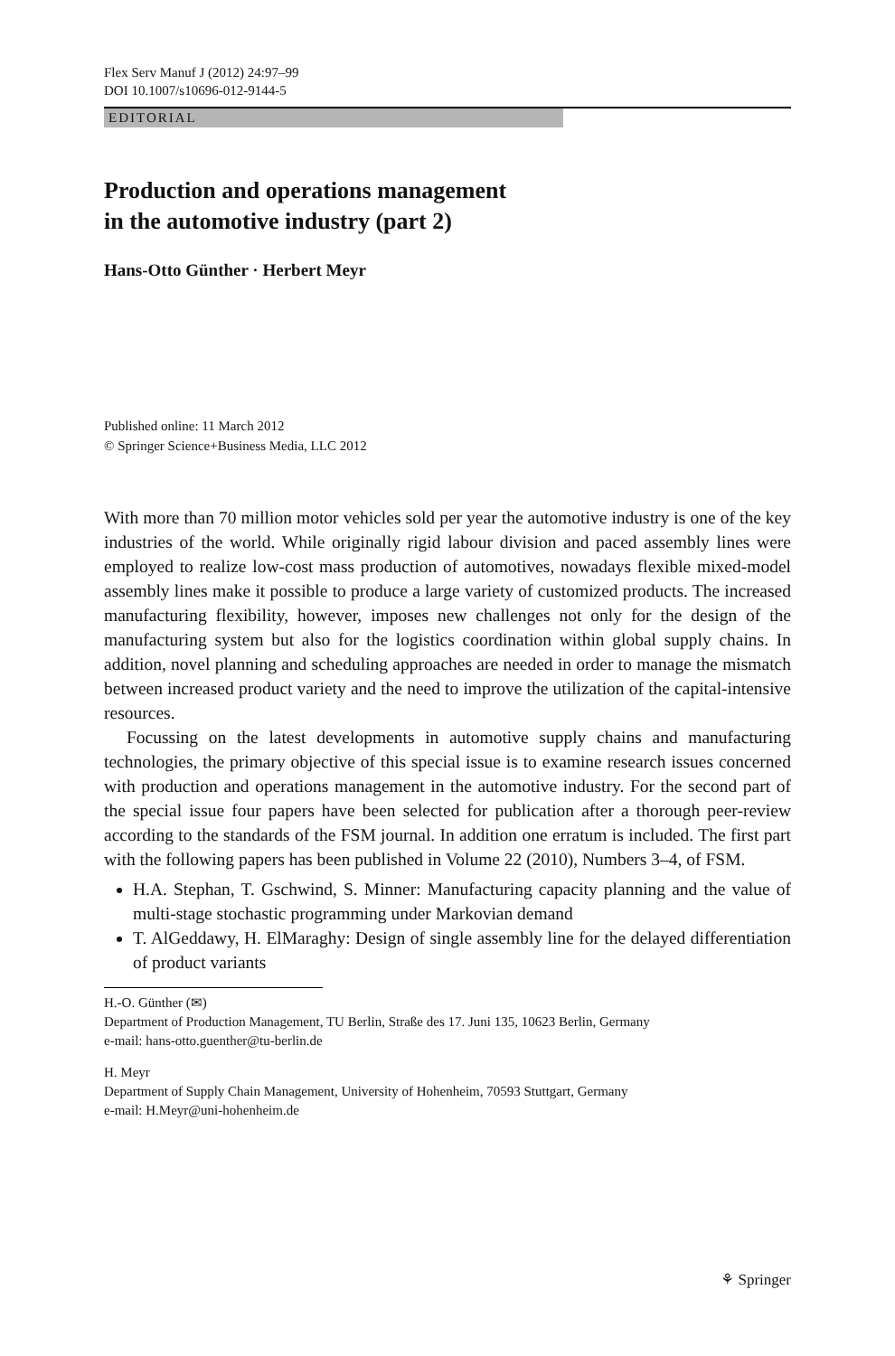Flex Serv Manuf J (2012) 24:97–99
DOI 10.1007/s10696-012-9144-5
EDITORIAL
Production and operations management
in the automotive industry (part 2)
Hans-Otto Günther · Herbert Meyr
Published online: 11 March 2012
© Springer Science+Business Media, LLC 2012
With more than 70 million motor vehicles sold per year the automotive industry is one of the key industries of the world. While originally rigid labour division and paced assembly lines were employed to realize low-cost mass production of automotives, nowadays flexible mixed-model assembly lines make it possible to produce a large variety of customized products. The increased manufacturing flexibility, however, imposes new challenges not only for the design of the manufacturing system but also for the logistics coordination within global supply chains. In addition, novel planning and scheduling approaches are needed in order to manage the mismatch between increased product variety and the need to improve the utilization of the capital-intensive resources.
Focussing on the latest developments in automotive supply chains and manufacturing technologies, the primary objective of this special issue is to examine research issues concerned with production and operations management in the automotive industry. For the second part of the special issue four papers have been selected for publication after a thorough peer-review according to the standards of the FSM journal. In addition one erratum is included. The first part with the following papers has been published in Volume 22 (2010), Numbers 3–4, of FSM.
H.A. Stephan, T. Gschwind, S. Minner: Manufacturing capacity planning and the value of multi-stage stochastic programming under Markovian demand
T. AlGeddawy, H. ElMaraghy: Design of single assembly line for the delayed differentiation of product variants
H.-O. Günther (✉)
Department of Production Management, TU Berlin, Straße des 17. Juni 135, 10623 Berlin, Germany
e-mail: hans-otto.guenther@tu-berlin.de
H. Meyr
Department of Supply Chain Management, University of Hohenheim, 70593 Stuttgart, Germany
e-mail: H.Meyr@uni-hohenheim.de
⚘ Springer